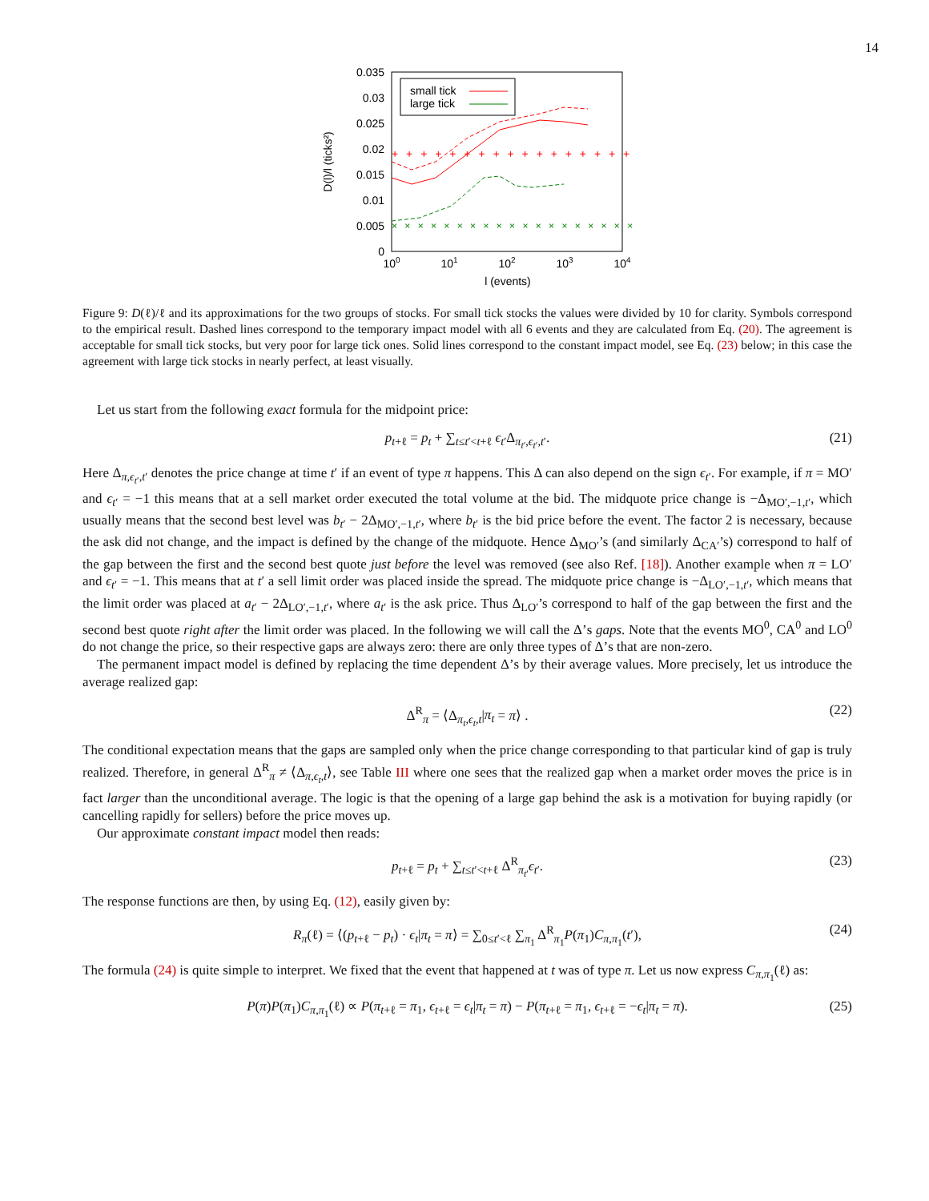14
0.035
0.03
0.025
0.02
0.015
0.01
0.005
0
100
101
102
103
104
l (events)
D(l)/l (ticks²)
small tick
large tick
+ + + + + + + + + + + + + + + + + + + + + + + + + +
× × × × × × × × × × × × × × × × × × × × × × ×
Figure 9: D(ℓ)/ℓ and its approximations for the two groups of stocks. For small tick stocks the values were divided by 10 for clarity. Symbols correspond to the empirical result. Dashed lines correspond to the temporary impact model with all 6 events and they are calculated from Eq. (20). The agreement is acceptable for small tick stocks, but very poor for large tick ones. Solid lines correspond to the constant impact model, see Eq. (23) below; in this case the agreement with large tick stocks in nearly perfect, at least visually.
Let us start from the following exact formula for the midpoint price:
p<sub>t+ℓ</sub> = p<sub>t</sub> + ∑<sub>t≤t′<t+ℓ</sub> ϵ<sub>t′</sub>Δ<sub>π<sub>t′</sub>,ϵ<sub>t′</sub>,t′</sub>. (21)
Here Δ<sub>π,ϵ<sub>t′</sub>,t′</sub> denotes the price change at time t′ if an event of type π happens. This Δ can also depend on the sign ϵ<sub>t′</sub>. For example, if π = MO′ and ϵ<sub>t′</sub> = −1 this means that at a sell market order executed the total volume at the bid. The midquote price change is −Δ<sub>MO′,−1,t′</sub>, which usually means that the second best level was b<sub>t′</sub> − 2Δ<sub>MO′,−1,t′</sub>, where b<sub>t′</sub> is the bid price before the event. The factor 2 is necessary, because the ask did not change, and the impact is defined by the change of the midquote. Hence Δ<sub>MO′</sub>’s (and similarly Δ<sub>CA′</sub>’s) correspond to half of the gap between the first and the second best quote just before the level was removed (see also Ref. [18]). Another example when π = LO′ and ϵ<sub>t′</sub> = −1. This means that at t′ a sell limit order was placed inside the spread. The midquote price change is −Δ<sub>LO′,−1,t′</sub>, which means that the limit order was placed at a<sub>t′</sub> − 2Δ<sub>LO′,−1,t′</sub>, where a<sub>t′</sub> is the ask price. Thus Δ<sub>LO′</sub>’s correspond to half of the gap between the first and the second best quote right after the limit order was placed. In the following we will call the Δ’s gaps. Note that the events MO<sup>0</sup>, CA<sup>0</sup> and LO<sup>0</sup> do not change the price, so their respective gaps are always zero: there are only three types of Δ’s that are non-zero.
The permanent impact model is defined by replacing the time dependent Δ’s by their average values. More precisely, let us introduce the average realized gap:
Δ<sup>R</sup><sub>π</sub> = ⟨Δ<sub>π<sub>t</sub>,ϵ<sub>t</sub>,t</sub>|π<sub>t</sub> = π⟩ . (22)
The conditional expectation means that the gaps are sampled only when the price change corresponding to that particular kind of gap is truly realized. Therefore, in general Δ<sup>R</sup><sub>π</sub> ≠ ⟨Δ<sub>π,ϵ<sub>t</sub>,t</sub>⟩, see Table III where one sees that the realized gap when a market order moves the price is in fact larger than the unconditional average. The logic is that the opening of a large gap behind the ask is a motivation for buying rapidly (or cancelling rapidly for sellers) before the price moves up.
Our approximate constant impact model then reads:
p<sub>t+ℓ</sub> = p<sub>t</sub> + ∑<sub>t≤t′<t+ℓ</sub> Δ<sup>R</sup><sub>π<sub>t′</sub></sub>ϵ<sub>t′</sub>. (23)
The response functions are then, by using Eq. (12), easily given by:
R<sub>π</sub>(ℓ) = ⟨(p<sub>t+ℓ</sub> − p<sub>t</sub>) · ϵ<sub>t</sub>|π<sub>t</sub> = π⟩ = ∑<sub>0≤t′<ℓ</sub> ∑<sub>π<sub>1</sub></sub> Δ<sup>R</sup><sub>π<sub>1</sub></sub>P(π<sub>1</sub>)C<sub>π,π<sub>1</sub></sub>(t′), (24)
The formula (24) is quite simple to interpret. We fixed that the event that happened at t was of type π. Let us now express C<sub>π,π<sub>1</sub></sub>(ℓ) as:
P(π)P(π<sub>1</sub>)C<sub>π,π<sub>1</sub></sub>(ℓ) ∝ P(π<sub>t+ℓ</sub> = π<sub>1</sub>, ϵ<sub>t+ℓ</sub> = ϵ<sub>t</sub>|π<sub>t</sub> = π) − P(π<sub>t+ℓ</sub> = π<sub>1</sub>, ϵ<sub>t+ℓ</sub> = −ϵ<sub>t</sub>|π<sub>t</sub> = π). (25)